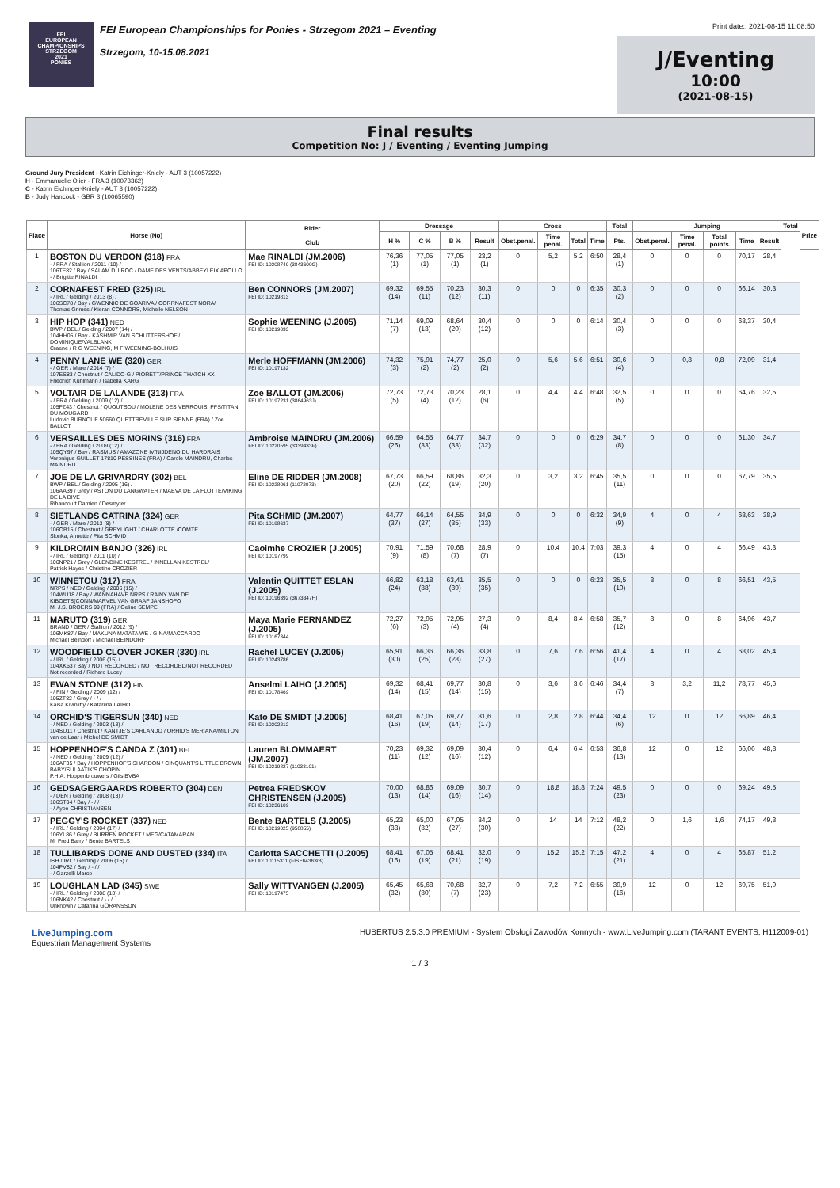FEI
EUROPEAN CHAMPIONSHIPS
STRZEGOM
2021
PONIES
FEI European Championships for Ponies - Strzegom 2021 – Eventing
Strzegom, 10-15.08.2021
Print date:: 2021-08-15 11:08:50
J/Eventing
10:00
(2021-08-15)
Final results
Competition No: J / Eventing / Eventing Jumping
Ground Jury President - Katrin Eichinger-Kniely - AUT 3 (10057222)
H - Emmanuelle Olier - FRA 3 (10073362)
C - Katrin Eichinger-Kniely - AUT 3 (10057222)
B - Judy Hancock - GBR 3 (10065590)
| Place | Horse (No) | Rider Club | Dressage | | | | Cross | | | | Total | Jumping | | | | | Total | Prize |
| --- | --- | --- | --- | --- | --- | --- | --- | --- | --- | --- | --- | --- | --- | --- | --- | --- | --- | --- |
| | | | H % | C % | B % | Result | Obst.penal. | Time penal. | Total | Time | Pts. | Obst.penal. | Time penal. | Total points | Time | Result | | |
| 1 | BOSTON DU VERDON (318) FRA - / FRA / Stallion / 2011 (10) / 106TF82 / Bay / SALAM DU ROC / DAME DES VENTS/ABBEYLEIX APOLLO - / Brigitte RINALDI | Mae RINALDI (JM.2006) FEI ID: 10208749 (3843600G) | 76,36 (1) | 77,05 (1) | 77,05 (1) | 23,2 (1) | 0 | 5,2 | 5,2 | 6:50 | 28,4 (1) | 0 | 0 | 0 | 70,17 | 28,4 | | |
| 2 | CORNAFEST FRED (325) IRL - / IRL / Gelding / 2013 (8) / 106SC78 / Bay / GWENNIC DE GOARIVA / CORRNAFEST NORA/ Thomas Grimes / Kieran CONNORS, Michelle NELSON | Ben CONNORS (JM.2007) FEI ID: 10219813 | 69,32 (14) | 69,55 (11) | 70,23 (12) | 30,3 (11) | 0 | 0 | 0 | 6:35 | 30,3 (2) | 0 | 0 | 0 | 66,14 | 30,3 | | |
| 3 | HIP HOP (341) NED BWP / BEL / Gelding / 2007 (14) / 104HH05 / Bay / KASHMIR VAN SCHUTTERSHOF / DOMINIQUE/VALBLANK Craene / R G WEENING, M F WEENING-BOLHUIS | Sophie WEENING (J.2005) FEI ID: 10219033 | 71,14 (7) | 69,09 (13) | 68,64 (20) | 30,4 (12) | 0 | 0 | 0 | 6:14 | 30,4 (3) | 0 | 0 | 0 | 68,37 | 30,4 | | |
| 4 | PENNY LANE WE (320) GER - / GER / Mare / 2014 (7) / 107ES83 / Chestnut / CALIDO-G / PIORETT/PRINCE THATCH XX Friedrich Kuhlmann / Isabella KARG | Merle HOFFMANN (JM.2006) FEI ID: 10197132 | 74,32 (3) | 75,91 (2) | 74,77 (2) | 25,0 (2) | 0 | 5,6 | 5,6 | 6:51 | 30,6 (4) | 0 | 0,8 | 0,8 | 72,09 | 31,4 | | |
| 5 | VOLTAIR DE LALANDE (313) FRA - / FRA / Gelding / 2009 (12) / 105FZ43 / Chestnut / QUOUTSOU / MOLENE DES VERROUIS, PFS/TITAN DU MOUGARD Ludovic BURNOUF 50660 QUETTREVILLE SUR SIENNE (FRA) / Zoe BALLOT | Zoe BALLOT (JM.2006) FEI ID: 10197231 (3864963J) | 72,73 (5) | 72,73 (4) | 70,23 (12) | 28,1 (6) | 0 | 4,4 | 4,4 | 6:48 | 32,5 (5) | 0 | 0 | 0 | 64,76 | 32,5 | | |
| 6 | VERSAILLES DES MORINS (316) FRA - / FRA / Gelding / 2009 (12) / 105QY97 / Bay / RASMUS / AMAZONE IV/NIJDENO DU HARDRAIS Veronique GUILLET 17810 PESSINES (FRA) / Carole MAINDRU, Charles MAINDRU | Ambroise MAINDRU (JM.2006) FEI ID: 10220595 (3339433F) | 66,59 (26) | 64,55 (33) | 64,77 (33) | 34,7 (32) | 0 | 0 | 0 | 6:29 | 34,7 (8) | 0 | 0 | 0 | 61,30 | 34,7 | | |
| 7 | JOE DE LA GRIVARDRY (302) BEL BWP / BEL / Gelding / 2005 (16) / 106AA39 / Grey / ASTON DU LANGWATER / MAEVA DE LA FLOTTE/VIKING DE LA DIVE Ribaucourt Damien / Desmyter | Eline DE RIDDER (JM.2008) FEI ID: 10228061 (11072073) | 67,73 (20) | 66,59 (22) | 68,86 (19) | 32,3 (20) | 0 | 3,2 | 3,2 | 6:45 | 35,5 (11) | 0 | 0 | 0 | 67,79 | 35,5 | | |
| 8 | SIETLANDS CATRINA (324) GER - / GER / Mare / 2013 (8) / 106OB15 / Chestnut / GREYLIGHT / CHARLOTTE /COMTE Slonka, Annette / Pita SCHMID | Pita SCHMID (JM.2007) FEI ID: 10198637 | 64,77 (37) | 66,14 (27) | 64,55 (35) | 34,9 (33) | 0 | 0 | 0 | 6:32 | 34,9 (9) | 4 | 0 | 4 | 68,63 | 38,9 | | |
| 9 | KILDROMIN BANJO (326) IRL - / IRL / Gelding / 2011 (10) / 106NP21 / Grey / GLENDINE KESTREL / INNELLAN KESTREL/ Patrick Hayes / Christine CROZIER | Caoimhe CROZIER (J.2005) FEI ID: 10197799 | 70,91 (9) | 71,59 (8) | 70,68 (7) | 28,9 (7) | 0 | 10,4 | 10,4 | 7:03 | 39,3 (15) | 4 | 0 | 4 | 66,49 | 43,3 | | |
| 10 | WINNETOU (317) FRA NRPS / NED / Gelding / 2006 (15) / 104WU18 / Bay / WANNAHAVE NRPS / RAINY VAN DE KIBOETS(CONN/MARVEL VAN GRAAF JANSHOFO M. J.S. BROERS 99 (FRA) / Celine SEMPE | Valentin QUITTET ESLAN (J.2005) FEI ID: 10196392 (3673347H) | 66,82 (24) | 63,18 (38) | 63,41 (39) | 35,5 (35) | 0 | 0 | 0 | 6:23 | 35,5 (10) | 8 | 0 | 8 | 66,51 | 43,5 | | |
| 11 | MARUTO (319) GER BRAND / GER / Stallion / 2012 (9) / 106MK87 / Bay / MAKUNA MATATA WE / GINA/MACCARDO Michael Beindorf / Michael BEINDORF | Maya Marie FERNANDEZ (J.2005) FEI ID: 10167344 | 72,27 (6) | 72,95 (3) | 72,95 (4) | 27,3 (4) | 0 | 8,4 | 8,4 | 6:58 | 35,7 (12) | 8 | 0 | 8 | 64,96 | 43,7 | | |
| 12 | WOODFIELD CLOVER JOKER (330) IRL - / IRL / Gelding / 2006 (15) / 104XK63 / Bay / NOT RECORDED / NOT RECORDED/NOT RECORDED Not recorded / Richard Lucey | Rachel LUCEY (J.2005) FEI ID: 10243786 | 65,91 (30) | 66,36 (25) | 66,36 (28) | 33,8 (27) | 0 | 7,6 | 7,6 | 6:56 | 41,4 (17) | 4 | 0 | 4 | 68,02 | 45,4 | | |
| 13 | EWAN STONE (312) FIN - / FIN / Gelding / 2009 (12) / 105ZT82 / Grey / - / / Kaisa Kiviniitty / Katariina LAIHO | Anselmi LAIHO (J.2005) FEI ID: 10178469 | 69,32 (14) | 68,41 (15) | 69,77 (14) | 30,8 (15) | 0 | 3,6 | 3,6 | 6:46 | 34,4 (7) | 8 | 3,2 | 11,2 | 78,77 | 45,6 | | |
| 14 | ORCHID'S TIGERSUN (340) NED - / NED / Gelding / 2003 (18) / 104SU11 / Chestnut / KANTJE'S CARLANDO / ORHID'S MERIANA/MILTON van de Laar / Michel DE SMIDT | Kato DE SMIDT (J.2005) FEI ID: 10202212 | 68,41 (16) | 67,05 (19) | 69,77 (14) | 31,6 (17) | 0 | 2,8 | 2,8 | 6:44 | 34,4 (6) | 12 | 0 | 12 | 66,89 | 46,4 | | |
| 15 | HOPPENHOF'S CANDA Z (301) BEL - / NED / Gelding / 2009 (12) / 106AF35 / Bay / HOPPENHOF'S SHARDON / CINQUANT'S LITTLE BROWN BABY/SULAATIK'S CHOPIN P.H.A. Hoppenbrouwers / Gils BVBA | Lauren BLOMMAERT (JM.2007) FEI ID: 10219827 (11033101) | 70,23 (11) | 69,32 (12) | 69,09 (16) | 30,4 (12) | 0 | 6,4 | 6,4 | 6:53 | 36,8 (13) | 12 | 0 | 12 | 66,06 | 48,8 | | |
| 16 | GEDSAGERGAARDS ROBERTO (304) DEN - / DEN / Gelding / 2008 (13) / 106ST04 / Bay / - / / - / Ayoe CHRISTIANSEN | Petrea FREDSKOV CHRISTENSEN (J.2005) FEI ID: 10236109 | 70,00 (13) | 68,86 (14) | 69,09 (16) | 30,7 (14) | 0 | 18,8 | 18,8 | 7:24 | 49,5 (23) | 0 | 0 | 0 | 69,24 | 49,5 | | |
| 17 | PEGGY'S ROCKET (337) NED - / IRL / Gelding / 2004 (17) / 106YL86 / Grey / BURREN ROCKET / MEG/CATAMARAN Mr Fred Barry / Bente BARTELS | Bente BARTELS (J.2005) FEI ID: 10219025 (958855) | 65,23 (33) | 65,00 (32) | 67,05 (27) | 34,2 (30) | 0 | 14 | 14 | 7:12 | 48,2 (22) | 0 | 1,6 | 1,6 | 74,17 | 49,8 | | |
| 18 | TULLIBARDS DONE AND DUSTED (334) ITA ISH / IRL / Gelding / 2006 (15) / 104PV82 / Bay / - / / - / Garzelli Marco | Carlotta SACCHETTI (J.2005) FEI ID: 10115311 (FISE64363/B) | 68,41 (16) | 67,05 (19) | 68,41 (21) | 32,0 (19) | 0 | 15,2 | 15,2 | 7:15 | 47,2 (21) | 4 | 0 | 4 | 65,87 | 51,2 | | |
| 19 | LOUGHLAN LAD (345) SWE - / IRL / Gelding / 2008 (13) / 106NK42 / Chestnut / - / / Unknown / Catarina GÖRANSSON | Sally WITTVANGEN (J.2005) FEI ID: 10197475 | 65,45 (32) | 65,68 (30) | 70,68 (7) | 32,7 (23) | 0 | 7,2 | 7,2 | 6:55 | 39,9 (16) | 12 | 0 | 12 | 69,75 | 51,9 | | |
LiveJumping.com
Equestrian Management Systems
HUBERTUS 2.5.3.0 PREMIUM - System Obsługi Zawodów Konnych - www.LiveJumping.com (TARANT EVENTS, H112009-01)
1 / 3